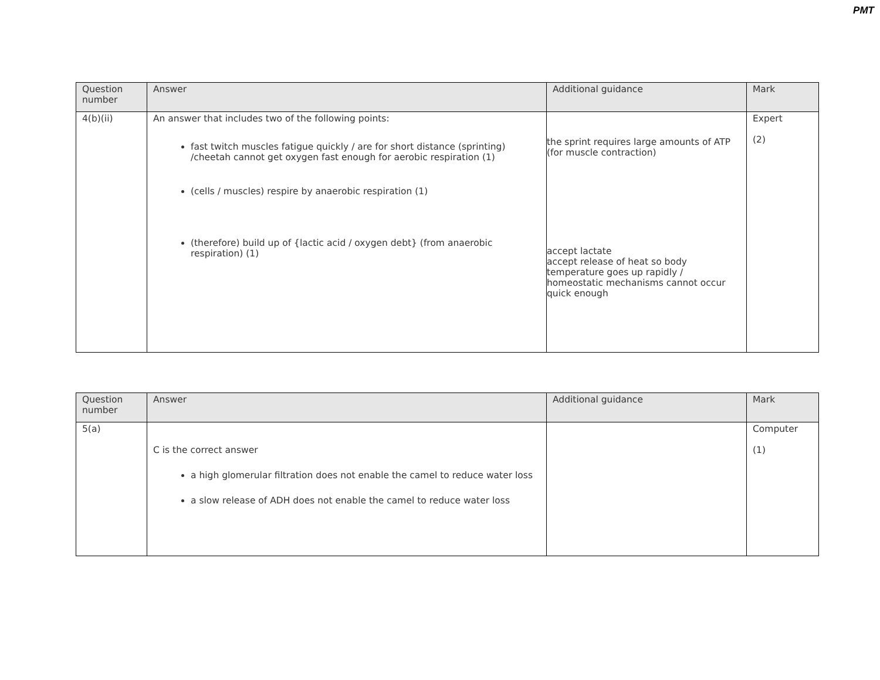PMT
| Question number | Answer | Additional guidance | Mark |
| --- | --- | --- | --- |
| 4(b)(ii) | An answer that includes two of the following points: fast twitch muscles fatigue quickly / are for short distance (sprinting) /cheetah cannot get oxygen fast enough for aerobic respiration (1) (cells / muscles) respire by anaerobic respiration (1) (therefore) build up of {lactic acid / oxygen debt} (from anaerobic respiration) (1) | the sprint requires large amounts of ATP (for muscle contraction) accept lactate accept release of heat so body temperature goes up rapidly / homeostatic mechanisms cannot occur quick enough | Expert (2) |
| Question number | Answer | Additional guidance | Mark |
| --- | --- | --- | --- |
| 5(a) | C is the correct answer a high glomerular filtration does not enable the camel to reduce water loss a slow release of ADH does not enable the camel to reduce water loss | | Computer (1) |